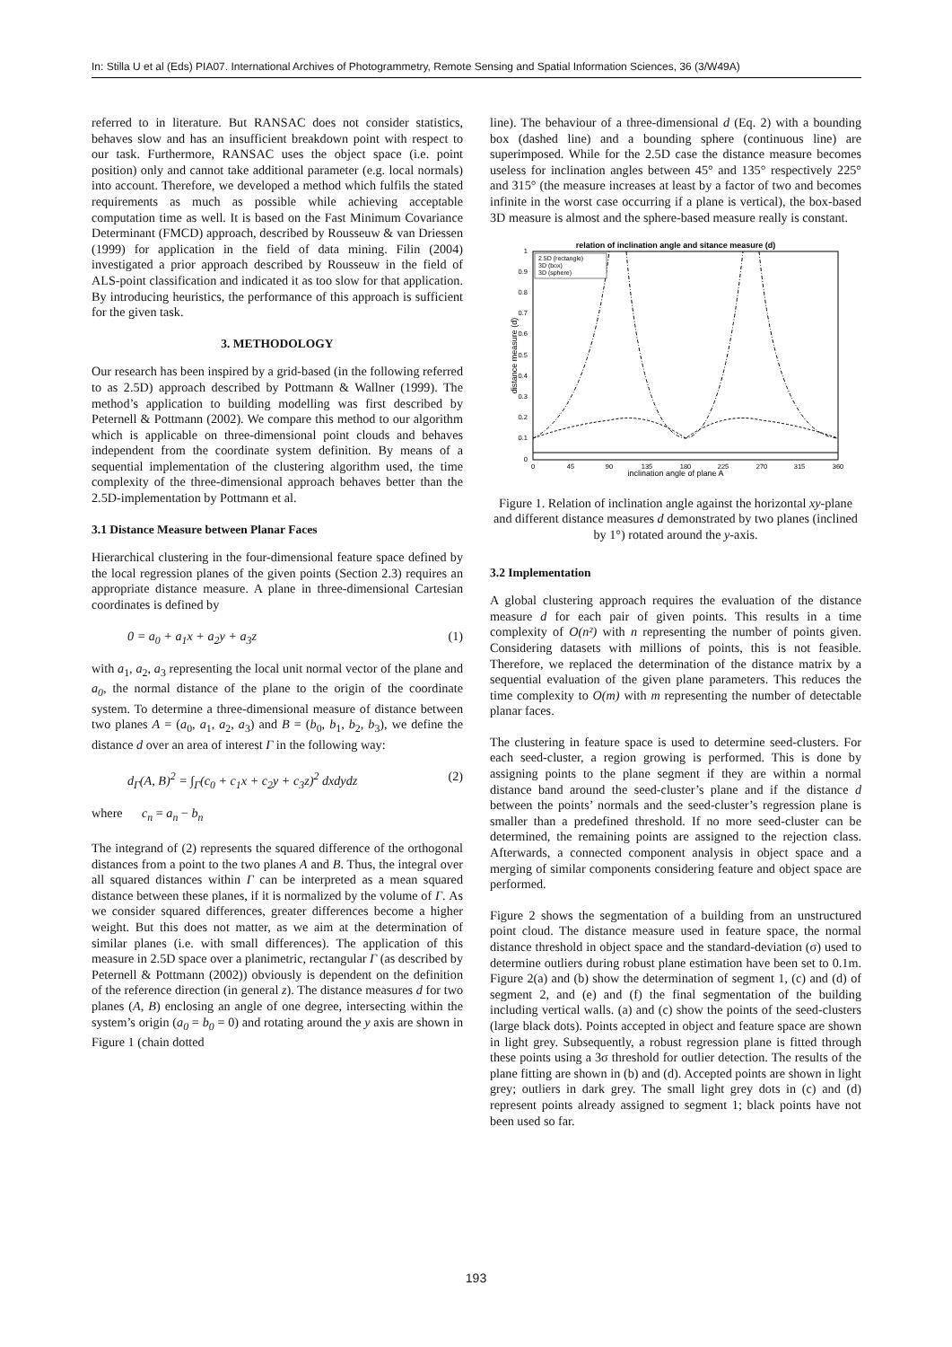In: Stilla U et al (Eds) PIA07. International Archives of Photogrammetry, Remote Sensing and Spatial Information Sciences, 36 (3/W49A)
referred to in literature. But RANSAC does not consider statistics, behaves slow and has an insufficient breakdown point with respect to our task. Furthermore, RANSAC uses the object space (i.e. point position) only and cannot take additional parameter (e.g. local normals) into account. Therefore, we developed a method which fulfils the stated requirements as much as possible while achieving acceptable computation time as well. It is based on the Fast Minimum Covariance Determinant (FMCD) approach, described by Rousseuw & van Driessen (1999) for application in the field of data mining. Filin (2004) investigated a prior approach described by Rousseuw in the field of ALS-point classification and indicated it as too slow for that application. By introducing heuristics, the performance of this approach is sufficient for the given task.
3. METHODOLOGY
Our research has been inspired by a grid-based (in the following referred to as 2.5D) approach described by Pottmann & Wallner (1999). The method’s application to building modelling was first described by Peternell & Pottmann (2002). We compare this method to our algorithm which is applicable on three-dimensional point clouds and behaves independent from the coordinate system definition. By means of a sequential implementation of the clustering algorithm used, the time complexity of the three-dimensional approach behaves better than the 2.5D-implementation by Pottmann et al.
3.1 Distance Measure between Planar Faces
Hierarchical clustering in the four-dimensional feature space defined by the local regression planes of the given points (Section 2.3) requires an appropriate distance measure. A plane in three-dimensional Cartesian coordinates is defined by
0 = a<sub>0</sub> + a<sub>1</sub>x + a<sub>2</sub>y + a<sub>3</sub>z (1)
with a<sub>1</sub>, a<sub>2</sub>, a<sub>3</sub> representing the local unit normal vector of the plane and a<sub>0</sub>, the normal distance of the plane to the origin of the coordinate system. To determine a three-dimensional measure of distance between two planes A = (a<sub>0</sub>, a<sub>1</sub>, a<sub>2</sub>, a<sub>3</sub>) and B = (b<sub>0</sub>, b<sub>1</sub>, b<sub>2</sub>, b<sub>3</sub>), we define the distance d over an area of interest Γ in the following way:
d<sub>Γ</sub>(A, B)<sup>2</sup> = ∫<sub>Γ</sub>(c<sub>0</sub> + c<sub>1</sub>x + c<sub>2</sub>y + c<sub>3</sub>z)<sup>2</sup> dxdydz (2)
where c<sub>n</sub> = a<sub>n</sub> − b<sub>n</sub>
The integrand of (2) represents the squared difference of the orthogonal distances from a point to the two planes A and B. Thus, the integral over all squared distances within Γ can be interpreted as a mean squared distance between these planes, if it is normalized by the volume of Γ. As we consider squared differences, greater differences become a higher weight. But this does not matter, as we aim at the determination of similar planes (i.e. with small differences). The application of this measure in 2.5D space over a planimetric, rectangular Γ (as described by Peternell & Pottmann (2002)) obviously is dependent on the definition of the reference direction (in general z). The distance measures d for two planes (A, B) enclosing an angle of one degree, intersecting within the system’s origin (a<sub>0</sub> = b<sub>0</sub> = 0) and rotating around the y axis are shown in Figure 1 (chain dotted
line). The behaviour of a three-dimensional d (Eq. 2) with a bounding box (dashed line) and a bounding sphere (continuous line) are superimposed. While for the 2.5D case the distance measure becomes useless for inclination angles between 45° and 135° respectively 225° and 315° (the measure increases at least by a factor of two and becomes infinite in the worst case occurring if a plane is vertical), the box-based 3D measure is almost and the sphere-based measure really is constant.
relation of inclination angle and sitance measure (d)
1
0.9
0.8
0.7
0.6
0.5
0.4
0.3
0.2
0.1
0
0
45
90
135
180
225
270
315
360
inclination angle of plane A
distance measure (d)
2.5D (rectangle)
3D (box)
3D (sphere)
Figure 1. Relation of inclination angle against the horizontal xy-plane and different distance measures d demonstrated by two planes (inclined by 1°) rotated around the y-axis.
3.2 Implementation
A global clustering approach requires the evaluation of the distance measure d for each pair of given points. This results in a time complexity of O(n²) with n representing the number of points given. Considering datasets with millions of points, this is not feasible. Therefore, we replaced the determination of the distance matrix by a sequential evaluation of the given plane parameters. This reduces the time complexity to O(m) with m representing the number of detectable planar faces.
The clustering in feature space is used to determine seed-clusters. For each seed-cluster, a region growing is performed. This is done by assigning points to the plane segment if they are within a normal distance band around the seed-cluster’s plane and if the distance d between the points’ normals and the seed-cluster’s regression plane is smaller than a predefined threshold. If no more seed-cluster can be determined, the remaining points are assigned to the rejection class. Afterwards, a connected component analysis in object space and a merging of similar components considering feature and object space are performed.
Figure 2 shows the segmentation of a building from an unstructured point cloud. The distance measure used in feature space, the normal distance threshold in object space and the standard-deviation (σ) used to determine outliers during robust plane estimation have been set to 0.1m. Figure 2(a) and (b) show the determination of segment 1, (c) and (d) of segment 2, and (e) and (f) the final segmentation of the building including vertical walls. (a) and (c) show the points of the seed-clusters (large black dots). Points accepted in object and feature space are shown in light grey. Subsequently, a robust regression plane is fitted through these points using a 3σ threshold for outlier detection. The results of the plane fitting are shown in (b) and (d). Accepted points are shown in light grey; outliers in dark grey. The small light grey dots in (c) and (d) represent points already assigned to segment 1; black points have not been used so far.
193